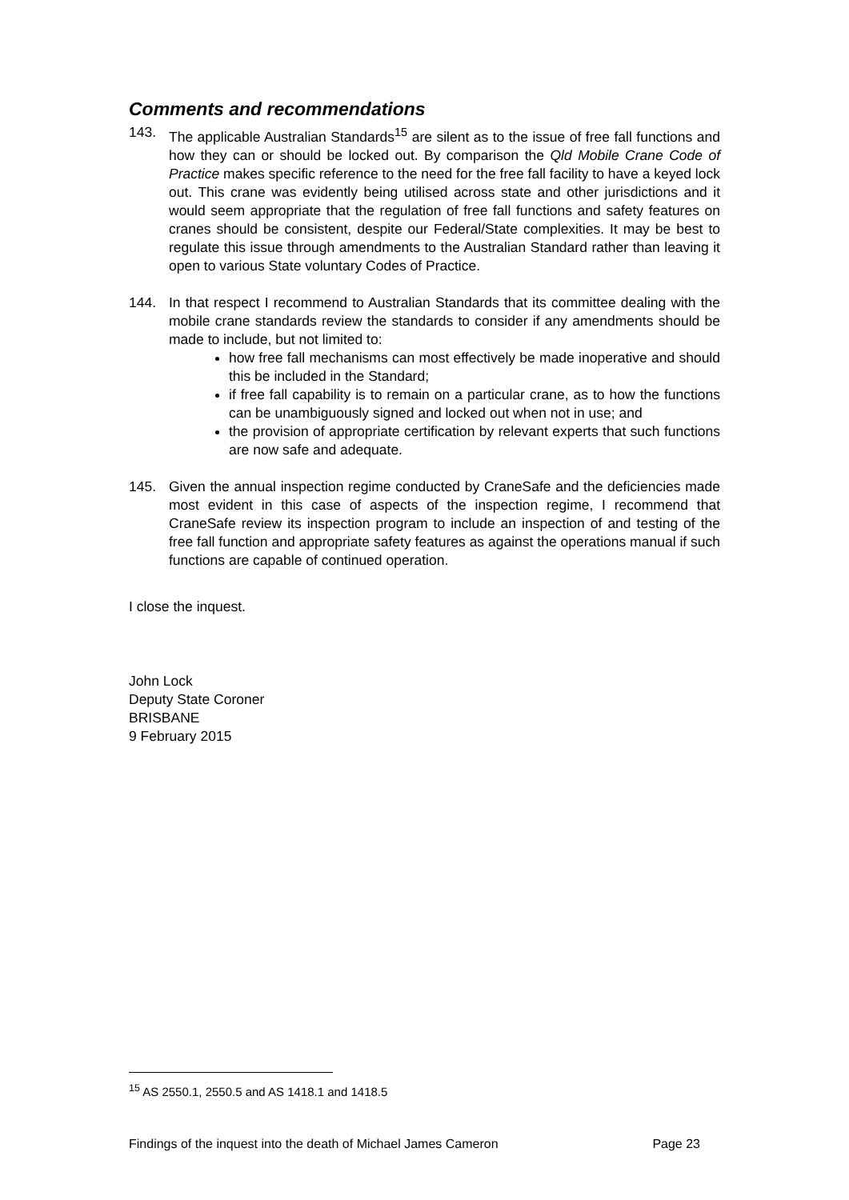Comments and recommendations
143. The applicable Australian Standards<sup>15</sup> are silent as to the issue of free fall functions and how they can or should be locked out. By comparison the Qld Mobile Crane Code of Practice makes specific reference to the need for the free fall facility to have a keyed lock out. This crane was evidently being utilised across state and other jurisdictions and it would seem appropriate that the regulation of free fall functions and safety features on cranes should be consistent, despite our Federal/State complexities. It may be best to regulate this issue through amendments to the Australian Standard rather than leaving it open to various State voluntary Codes of Practice.
144. In that respect I recommend to Australian Standards that its committee dealing with the mobile crane standards review the standards to consider if any amendments should be made to include, but not limited to:
how free fall mechanisms can most effectively be made inoperative and should this be included in the Standard;
if free fall capability is to remain on a particular crane, as to how the functions can be unambiguously signed and locked out when not in use; and
the provision of appropriate certification by relevant experts that such functions are now safe and adequate.
145. Given the annual inspection regime conducted by CraneSafe and the deficiencies made most evident in this case of aspects of the inspection regime, I recommend that CraneSafe review its inspection program to include an inspection of and testing of the free fall function and appropriate safety features as against the operations manual if such functions are capable of continued operation.
I close the inquest.
John Lock
Deputy State Coroner
BRISBANE
9 February 2015
<sup>15</sup> AS 2550.1, 2550.5 and AS 1418.1 and 1418.5
Findings of the inquest into the death of Michael James Cameron Page 23